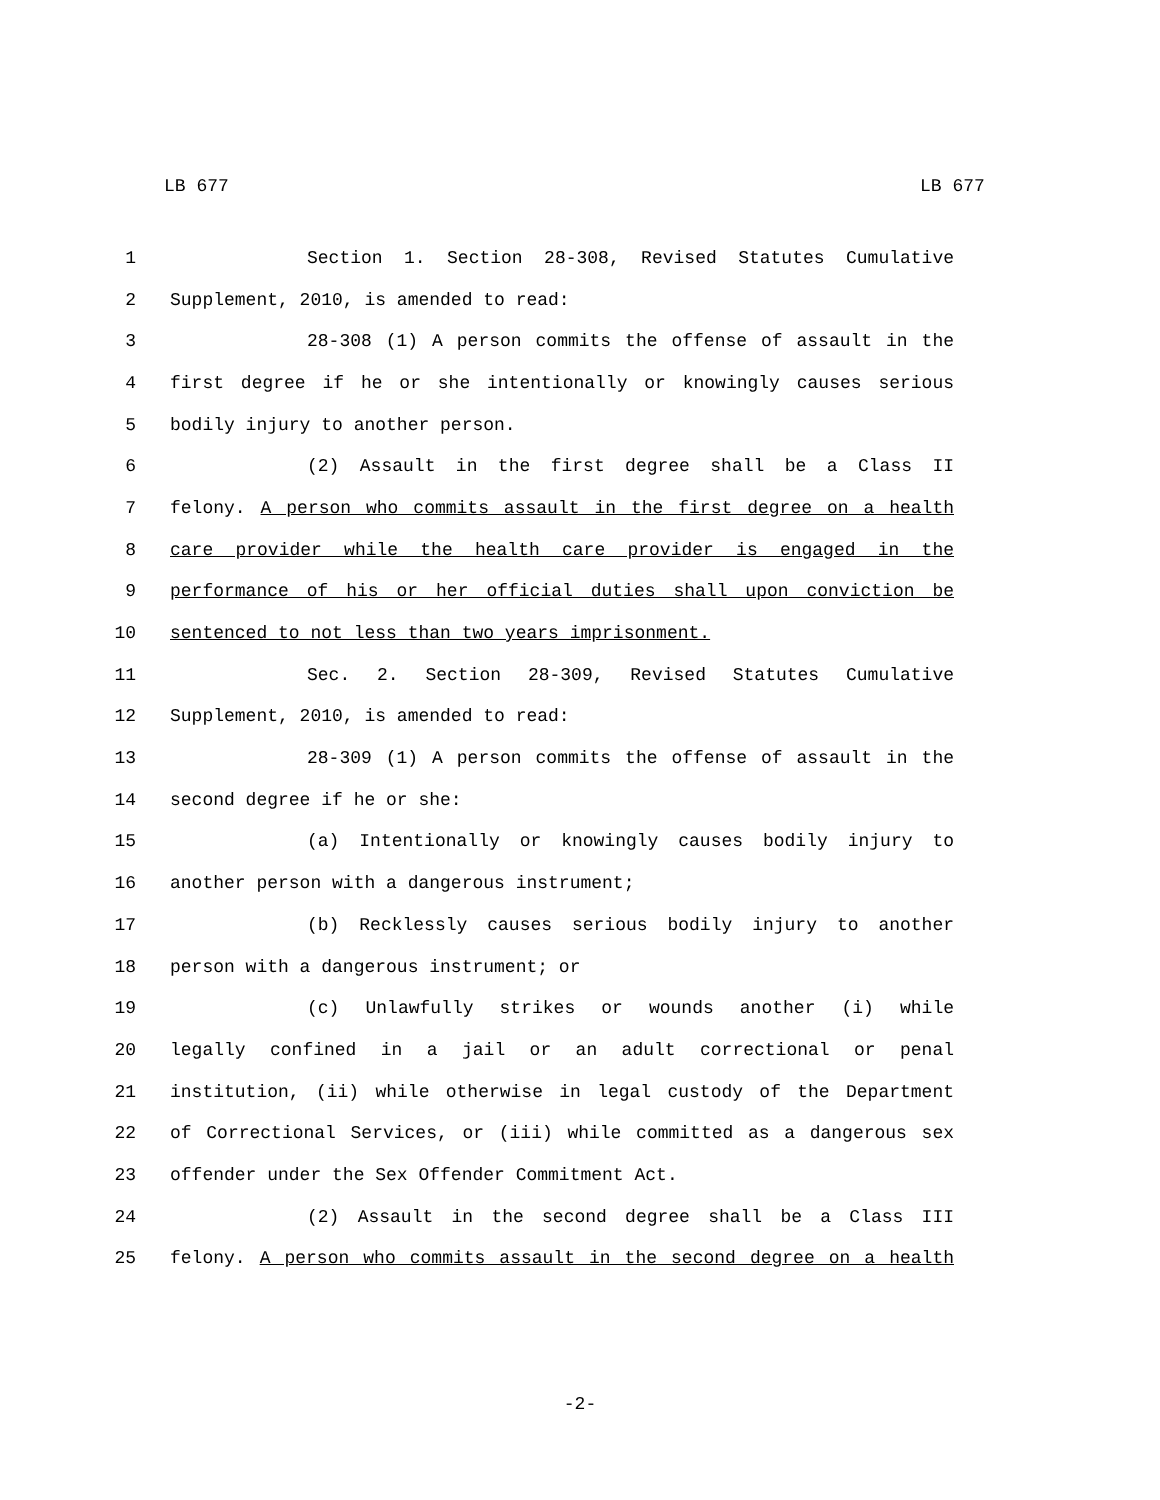LB 677 LB 677
1 Section 1. Section 28-308, Revised Statutes Cumulative
2 Supplement, 2010, is amended to read:
3 28-308 (1) A person commits the offense of assault in the
4 first degree if he or she intentionally or knowingly causes serious
5 bodily injury to another person.
6 (2) Assault in the first degree shall be a Class II
7 felony. A person who commits assault in the first degree on a health
8 care provider while the health care provider is engaged in the
9 performance of his or her official duties shall upon conviction be
10 sentenced to not less than two years imprisonment.
11 Sec. 2. Section 28-309, Revised Statutes Cumulative
12 Supplement, 2010, is amended to read:
13 28-309 (1) A person commits the offense of assault in the
14 second degree if he or she:
15 (a) Intentionally or knowingly causes bodily injury to
16 another person with a dangerous instrument;
17 (b) Recklessly causes serious bodily injury to another
18 person with a dangerous instrument; or
19 (c) Unlawfully strikes or wounds another (i) while
20 legally confined in a jail or an adult correctional or penal
21 institution, (ii) while otherwise in legal custody of the Department
22 of Correctional Services, or (iii) while committed as a dangerous sex
23 offender under the Sex Offender Commitment Act.
24 (2) Assault in the second degree shall be a Class III
25 felony. A person who commits assault in the second degree on a health
-2-